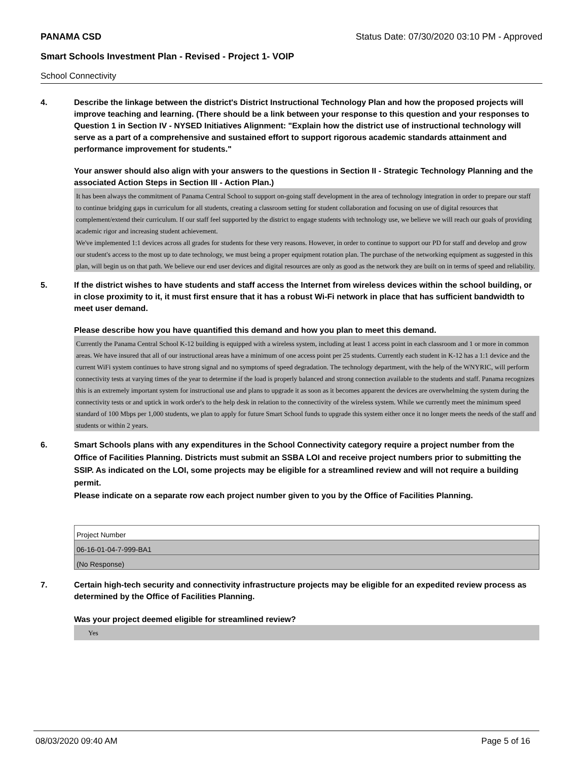PANAMA CSD Status Date: 07/30/2020 03:10 PM - Approved
Smart Schools Investment Plan - Revised - Project 1- VOIP
School Connectivity
4. Describe the linkage between the district's District Instructional Technology Plan and how the proposed projects will improve teaching and learning. (There should be a link between your response to this question and your responses to Question 1 in Section IV - NYSED Initiatives Alignment: "Explain how the district use of instructional technology will serve as a part of a comprehensive and sustained effort to support rigorous academic standards attainment and performance improvement for students."
Your answer should also align with your answers to the questions in Section II - Strategic Technology Planning and the associated Action Steps in Section III - Action Plan.)
It has been always the commitment of Panama Central School to support on-going staff development in the area of technology integration in order to prepare our staff to continue bridging gaps in curriculum for all students, creating a classroom setting for student collaboration and focusing on use of digital resources that complement/extend their curriculum. If our staff feel supported by the district to engage students with technology use, we believe we will reach our goals of providing academic rigor and increasing student achievement.
We've implemented 1:1 devices across all grades for students for these very reasons. However, in order to continue to support our PD for staff and develop and grow our student's access to the most up to date technology, we must being a proper equipment rotation plan. The purchase of the networking equipment as suggested in this plan, will begin us on that path. We believe our end user devices and digital resources are only as good as the network they are built on in terms of speed and reliability.
5. If the district wishes to have students and staff access the Internet from wireless devices within the school building, or in close proximity to it, it must first ensure that it has a robust Wi-Fi network in place that has sufficient bandwidth to meet user demand.
Please describe how you have quantified this demand and how you plan to meet this demand.
Currently the Panama Central School K-12 building is equipped with a wireless system, including at least 1 access point in each classroom and 1 or more in common areas. We have insured that all of our instructional areas have a minimum of one access point per 25 students. Currently each student in K-12 has a 1:1 device and the current WiFi system continues to have strong signal and no symptoms of speed degradation. The technology department, with the help of the WNYRIC, will perform connectivity tests at varying times of the year to determine if the load is properly balanced and strong connection available to the students and staff. Panama recognizes this is an extremely important system for instructional use and plans to upgrade it as soon as it becomes apparent the devices are overwhelming the system during the connectivity tests or and uptick in work order's to the help desk in relation to the connectivity of the wireless system. While we currently meet the minimum speed standard of 100 Mbps per 1,000 students, we plan to apply for future Smart School funds to upgrade this system either once it no longer meets the needs of the staff and students or within 2 years.
6. Smart Schools plans with any expenditures in the School Connectivity category require a project number from the Office of Facilities Planning. Districts must submit an SSBA LOI and receive project numbers prior to submitting the SSIP. As indicated on the LOI, some projects may be eligible for a streamlined review and will not require a building permit.
Please indicate on a separate row each project number given to you by the Office of Facilities Planning.
| Project Number |
| 06-16-01-04-7-999-BA1 |
| (No Response) |
7. Certain high-tech security and connectivity infrastructure projects may be eligible for an expedited review process as determined by the Office of Facilities Planning.
Was your project deemed eligible for streamlined review?
Yes
08/03/2020 09:40 AM Page 5 of 16